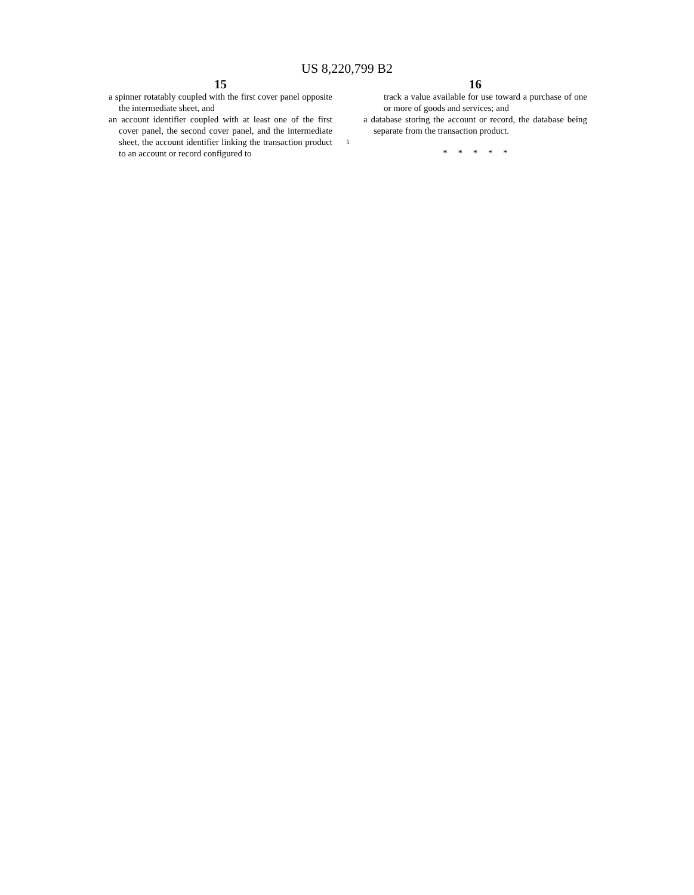US 8,220,799 B2
15
a spinner rotatably coupled with the first cover panel opposite the intermediate sheet, and
an account identifier coupled with at least one of the first cover panel, the second cover panel, and the intermediate sheet, the account identifier linking the transaction product to an account or record configured to
5
16
track a value available for use toward a purchase of one or more of goods and services; and
a database storing the account or record, the database being separate from the transaction product.
* * * * *